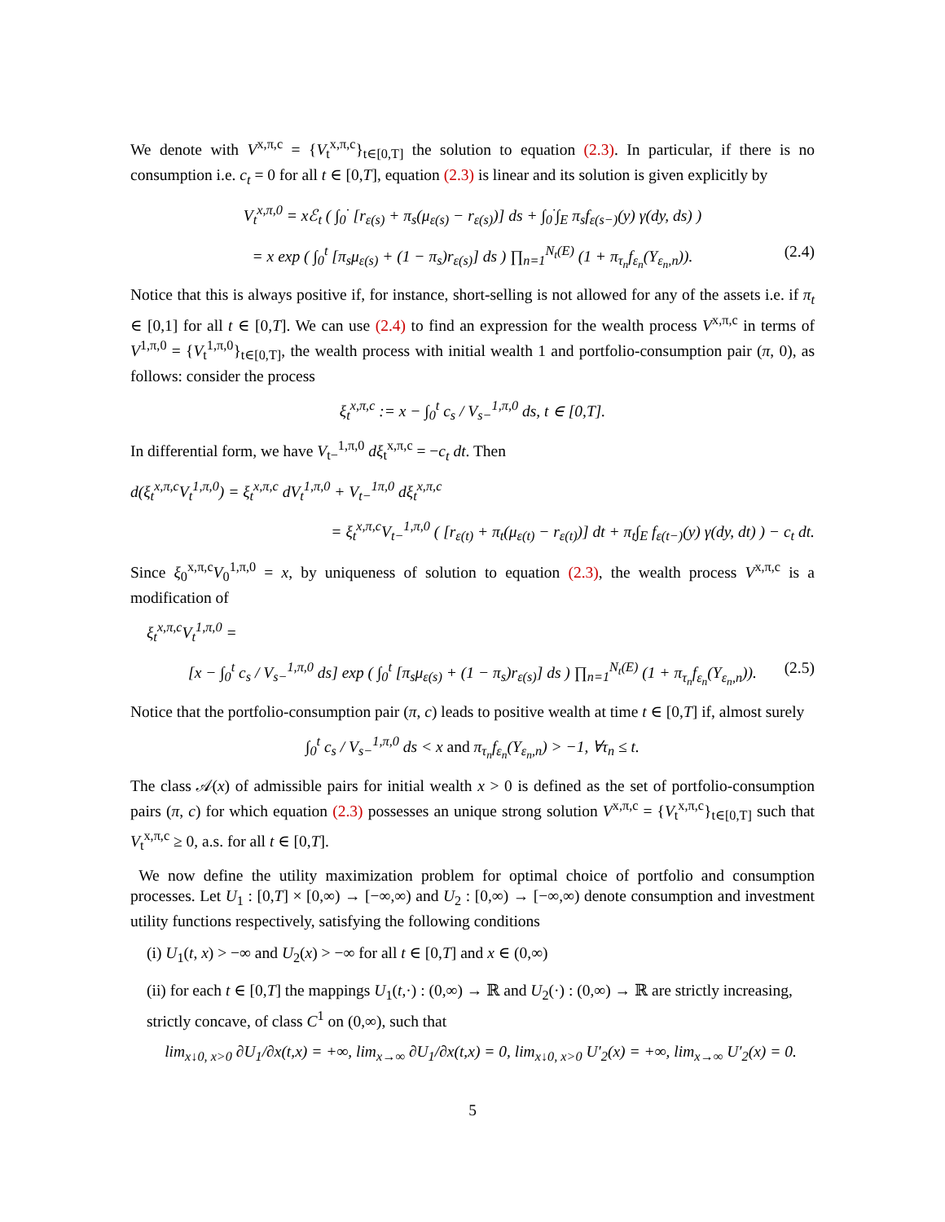We denote with V<sup>x,π,c</sup> = {V<sub>t</sub><sup>x,π,c</sup>}<sub>t∈[0,T]</sub> the solution to equation (2.3). In particular, if there is no consumption i.e. c<sub>t</sub> = 0 for all t ∈ [0,T], equation (2.3) is linear and its solution is given explicitly by
V<sub>t</sub><sup>x,π,0</sup> = xℰ<sub>t</sub> ( ∫<sub>0</sub><sup>·</sup> [r<sub>ε(s)</sub> + π<sub>s</sub>(μ<sub>ε(s)</sub> − r<sub>ε(s)</sub>)] ds + ∫<sub>0</sub><sup>·</sup>∫<sub>E</sub> π<sub>s</sub>f<sub>ε(s−)</sub>(y) γ(dy, ds) )
= x exp ( ∫<sub>0</sub><sup>t</sup> [π<sub>s</sub>μ<sub>ε(s)</sub> + (1 − π<sub>s</sub>)r<sub>ε(s)</sub>] ds ) ∏<sub>n=1</sub><sup>N<sub>t</sub>(E)</sup> (1 + π<sub>τ<sub>n</sub></sub>f<sub>ε<sub>n</sub></sub>(Y<sub>ε<sub>n</sub>,n</sub>)). (2.4)
Notice that this is always positive if, for instance, short-selling is not allowed for any of the assets i.e. if π<sub>t</sub> ∈ [0,1] for all t ∈ [0,T]. We can use (2.4) to find an expression for the wealth process V<sup>x,π,c</sup> in terms of V<sup>1,π,0</sup> = {V<sub>t</sub><sup>1,π,0</sup>}<sub>t∈[0,T]</sub>, the wealth process with initial wealth 1 and portfolio-consumption pair (π, 0), as follows: consider the process
ξ<sub>t</sub><sup>x,π,c</sup> := x − ∫<sub>0</sub><sup>t</sup> c<sub>s</sub> / V<sub>s−</sub><sup>1,π,0</sup> ds, t ∈ [0,T].
In differential form, we have V<sub>t−</sub><sup>1,π,0</sup> dξ<sub>t</sub><sup>x,π,c</sup> = −c<sub>t</sub> dt. Then
d(ξ<sub>t</sub><sup>x,π,c</sup>V<sub>t</sub><sup>1,π,0</sup>) = ξ<sub>t</sub><sup>x,π,c</sup> dV<sub>t</sub><sup>1,π,0</sup> + V<sub>t−</sub><sup>1π,0</sup> dξ<sub>t</sub><sup>x,π,c</sup>
= ξ<sub>t</sub><sup>x,π,c</sup>V<sub>t−</sub><sup>1,π,0</sup> ( [r<sub>ε(t)</sub> + π<sub>t</sub>(μ<sub>ε(t)</sub> − r<sub>ε(t)</sub>)] dt + π<sub>t</sub>∫<sub>E</sub> f<sub>ε(t−)</sub>(y) γ(dy, dt) ) − c<sub>t</sub> dt.
Since ξ<sub>0</sub><sup>x,π,c</sup>V<sub>0</sub><sup>1,π,0</sup> = x, by uniqueness of solution to equation (2.3), the wealth process V<sup>x,π,c</sup> is a modification of
ξ<sub>t</sub><sup>x,π,c</sup>V<sub>t</sub><sup>1,π,0</sup> =
[x − ∫<sub>0</sub><sup>t</sup> c<sub>s</sub> / V<sub>s−</sub><sup>1,π,0</sup> ds] exp ( ∫<sub>0</sub><sup>t</sup> [π<sub>s</sub>μ<sub>ε(s)</sub> + (1 − π<sub>s</sub>)r<sub>ε(s)</sub>] ds ) ∏<sub>n=1</sub><sup>N<sub>t</sub>(E)</sup> (1 + π<sub>τ<sub>n</sub></sub>f<sub>ε<sub>n</sub></sub>(Y<sub>ε<sub>n</sub>,n</sub>)). (2.5)
Notice that the portfolio-consumption pair (π, c) leads to positive wealth at time t ∈ [0,T] if, almost surely
∫<sub>0</sub><sup>t</sup> c<sub>s</sub> / V<sub>s−</sub><sup>1,π,0</sup> ds < x and π<sub>τ<sub>n</sub></sub>f<sub>ε<sub>n</sub></sub>(Y<sub>ε<sub>n</sub>,n</sub>) > −1, ∀τ<sub>n</sub> ≤ t.
The class 𝒜(x) of admissible pairs for initial wealth x > 0 is defined as the set of portfolio-consumption pairs (π, c) for which equation (2.3) possesses an unique strong solution V<sup>x,π,c</sup> = {V<sub>t</sub><sup>x,π,c</sup>}<sub>t∈[0,T]</sub> such that V<sub>t</sub><sup>x,π,c</sup> ≥ 0, a.s. for all t ∈ [0,T].
We now define the utility maximization problem for optimal choice of portfolio and consumption processes. Let U<sub>1</sub> : [0,T] × [0,∞) → [−∞,∞) and U<sub>2</sub> : [0,∞) → [−∞,∞) denote consumption and investment utility functions respectively, satisfying the following conditions
(i) U<sub>1</sub>(t, x) > −∞ and U<sub>2</sub>(x) > −∞ for all t ∈ [0,T] and x ∈ (0,∞)
(ii) for each t ∈ [0,T] the mappings U<sub>1</sub>(t,·) : (0,∞) → ℝ and U<sub>2</sub>(·) : (0,∞) → ℝ are strictly increasing, strictly concave, of class C<sup>1</sup> on (0,∞), such that
lim<sub>x↓0, x>0</sub> ∂U<sub>1</sub>/∂x(t,x) = +∞, lim<sub>x→∞</sub> ∂U<sub>1</sub>/∂x(t,x) = 0, lim<sub>x↓0, x>0</sub> U′<sub>2</sub>(x) = +∞, lim<sub>x→∞</sub> U′<sub>2</sub>(x) = 0.
5